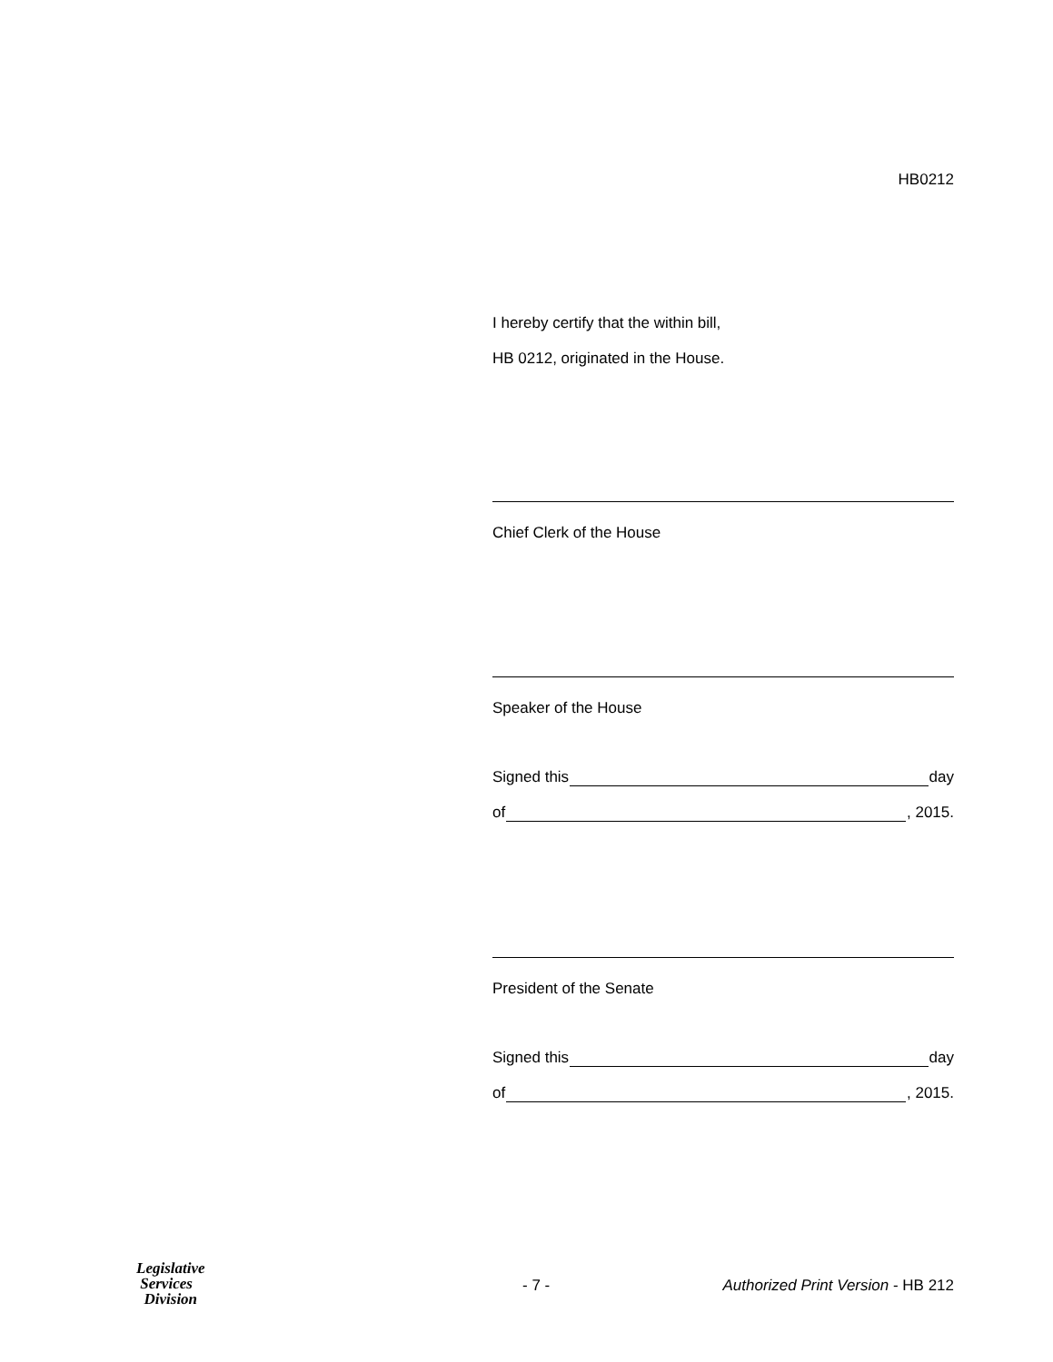HB0212
I hereby certify that the within bill,
HB 0212, originated in the House.
Chief Clerk of the House
Speaker of the House
Signed this day
of , 2015.
President of the Senate
Signed this day
of , 2015.
Legislative
Services
Division
- 7 -
Authorized Print Version - HB 212